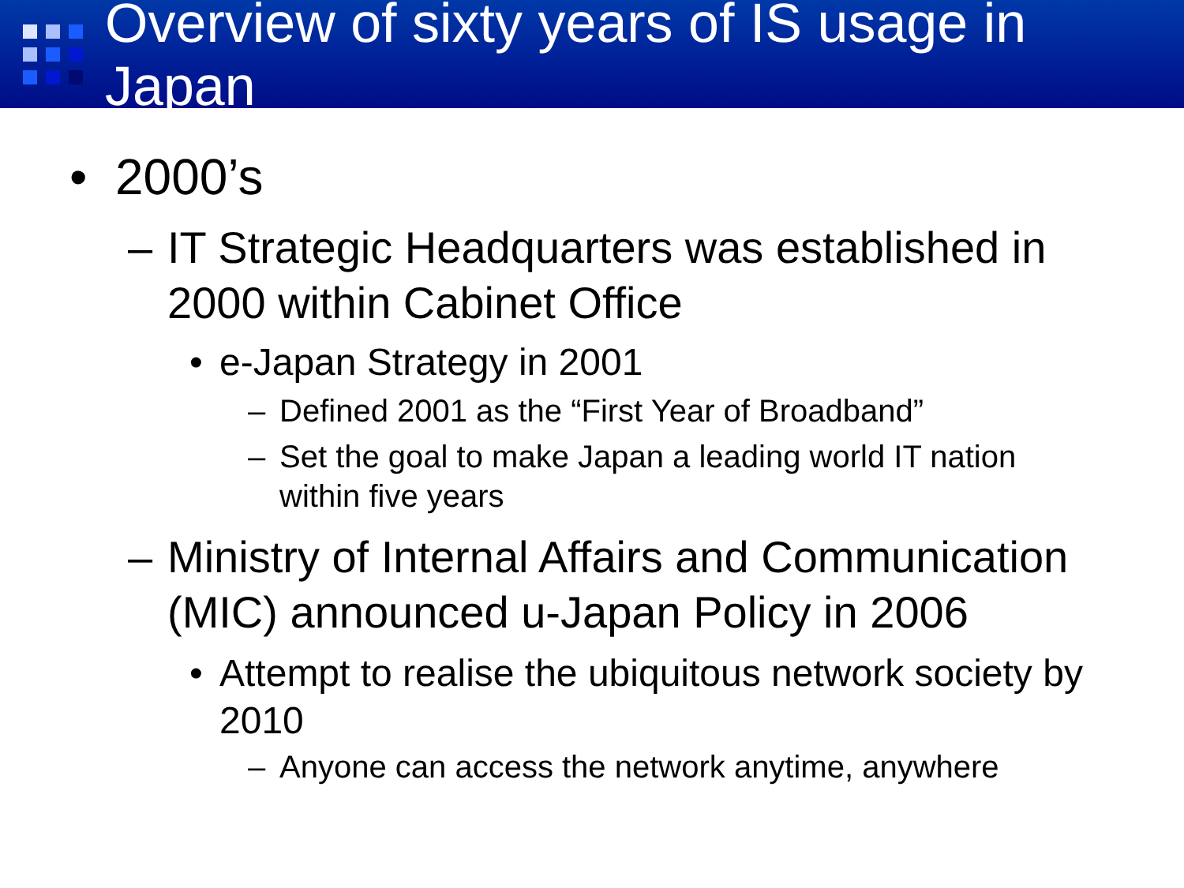Overview of sixty years of IS usage in Japan
• 2000’s
– IT Strategic Headquarters was established in 2000 within Cabinet Office
• e-Japan Strategy in 2001
– Defined 2001 as the “First Year of Broadband”
– Set the goal to make Japan a leading world IT nation within five years
– Ministry of Internal Affairs and Communication (MIC) announced u-Japan Policy in 2006
• Attempt to realise the ubiquitous network society by 2010
– Anyone can access the network anytime, anywhere